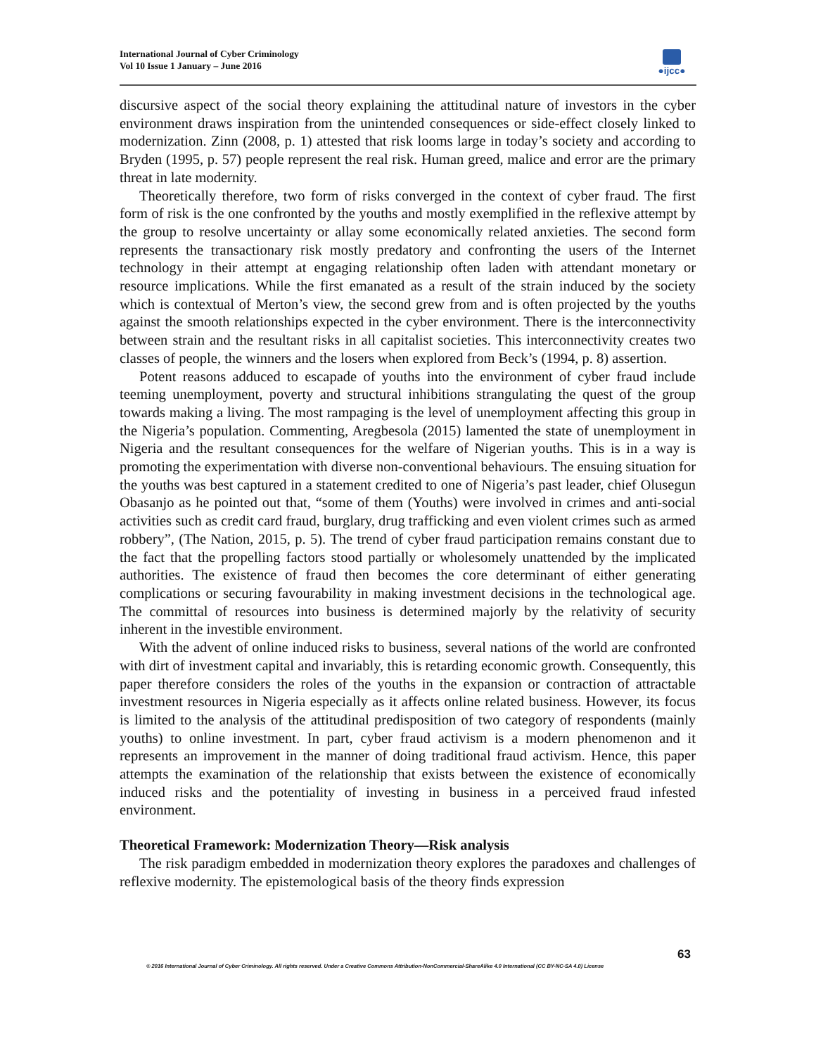International Journal of Cyber Criminology
Vol 10 Issue 1 January – June 2016
●ijcc●
discursive aspect of the social theory explaining the attitudinal nature of investors in the cyber environment draws inspiration from the unintended consequences or side-effect closely linked to modernization. Zinn (2008, p. 1) attested that risk looms large in today’s society and according to Bryden (1995, p. 57) people represent the real risk. Human greed, malice and error are the primary threat in late modernity.
Theoretically therefore, two form of risks converged in the context of cyber fraud. The first form of risk is the one confronted by the youths and mostly exemplified in the reflexive attempt by the group to resolve uncertainty or allay some economically related anxieties. The second form represents the transactionary risk mostly predatory and confronting the users of the Internet technology in their attempt at engaging relationship often laden with attendant monetary or resource implications. While the first emanated as a result of the strain induced by the society which is contextual of Merton’s view, the second grew from and is often projected by the youths against the smooth relationships expected in the cyber environment. There is the interconnectivity between strain and the resultant risks in all capitalist societies. This interconnectivity creates two classes of people, the winners and the losers when explored from Beck’s (1994, p. 8) assertion.
Potent reasons adduced to escapade of youths into the environment of cyber fraud include teeming unemployment, poverty and structural inhibitions strangulating the quest of the group towards making a living. The most rampaging is the level of unemployment affecting this group in the Nigeria’s population. Commenting, Aregbesola (2015) lamented the state of unemployment in Nigeria and the resultant consequences for the welfare of Nigerian youths. This is in a way is promoting the experimentation with diverse non-conventional behaviours. The ensuing situation for the youths was best captured in a statement credited to one of Nigeria’s past leader, chief Olusegun Obasanjo as he pointed out that, “some of them (Youths) were involved in crimes and anti-social activities such as credit card fraud, burglary, drug trafficking and even violent crimes such as armed robbery”, (The Nation, 2015, p. 5). The trend of cyber fraud participation remains constant due to the fact that the propelling factors stood partially or wholesomely unattended by the implicated authorities. The existence of fraud then becomes the core determinant of either generating complications or securing favourability in making investment decisions in the technological age. The committal of resources into business is determined majorly by the relativity of security inherent in the investible environment.
With the advent of online induced risks to business, several nations of the world are confronted with dirt of investment capital and invariably, this is retarding economic growth. Consequently, this paper therefore considers the roles of the youths in the expansion or contraction of attractable investment resources in Nigeria especially as it affects online related business. However, its focus is limited to the analysis of the attitudinal predisposition of two category of respondents (mainly youths) to online investment. In part, cyber fraud activism is a modern phenomenon and it represents an improvement in the manner of doing traditional fraud activism. Hence, this paper attempts the examination of the relationship that exists between the existence of economically induced risks and the potentiality of investing in business in a perceived fraud infested environment.
Theoretical Framework: Modernization Theory—Risk analysis
The risk paradigm embedded in modernization theory explores the paradoxes and challenges of reflexive modernity. The epistemological basis of the theory finds expression
63
© 2016 International Journal of Cyber Criminology. All rights reserved. Under a Creative Commons Attribution-NonCommercial-ShareAlike 4.0 International (CC BY-NC-SA 4.0) License